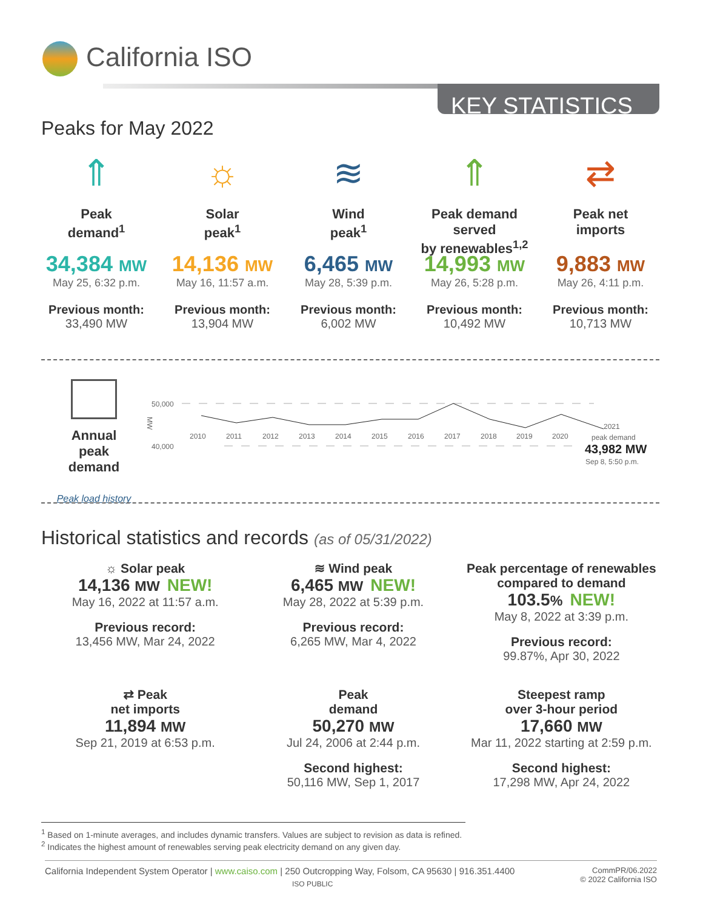California ISO
KEY STATISTICS
Peaks for May 2022
⇑
Peak
demand<sup>1</sup>
34,384 MW
May 25, 6:32 p.m.
Previous month:
33,490 MW
☼
Solar
peak<sup>1</sup>
14,136 MW
May 16, 11:57 a.m.
Previous month:
13,904 MW
≋
Wind
peak<sup>1</sup>
6,465 MW
May 28, 5:39 p.m.
Previous month:
6,002 MW
⇑
Peak demand served
by renewables<sup>1,2</sup>
14,993 MW
May 26, 5:28 p.m.
Previous month:
10,492 MW
⇄
Peak net
imports
9,883 MW
May 26, 4:11 p.m.
Previous month:
10,713 MW
Annual peak demand
Peak load history
50,000
40,000
MW
2010
2011
2012
2013
2014
2015
2016
2017
2018
2019
2020
2021
peak demand
43,982 MW
Sep 8, 5:50 p.m.
Historical statistics and records (as of 05/31/2022)
☼ Solar peak
14,136 MW NEW!
May 16, 2022 at 11:57 a.m.
Previous record:
13,456 MW, Mar 24, 2022
≋ Wind peak
6,465 MW NEW!
May 28, 2022 at 5:39 p.m.
Previous record:
6,265 MW, Mar 4, 2022
Peak percentage of renewables
compared to demand
103.5% NEW!
May 8, 2022 at 3:39 p.m.
Previous record:
99.87%, Apr 30, 2022
⇄ Peak
net imports
11,894 MW
Sep 21, 2019 at 6:53 p.m.
Peak
demand
50,270 MW
Jul 24, 2006 at 2:44 p.m.
Second highest:
50,116 MW, Sep 1, 2017
Steepest ramp
over 3-hour period
17,660 MW
Mar 11, 2022 starting at 2:59 p.m.
Second highest:
17,298 MW, Apr 24, 2022
<sup>1</sup> Based on 1-minute averages, and includes dynamic transfers. Values are subject to revision as data is refined.
<sup>2</sup> Indicates the highest amount of renewables serving peak electricity demand on any given day.
California Independent System Operator | www.caiso.com | 250 Outcropping Way, Folsom, CA 95630 | 916.351.4400 CommPR/06.2022
© 2022 California ISO
ISO PUBLIC